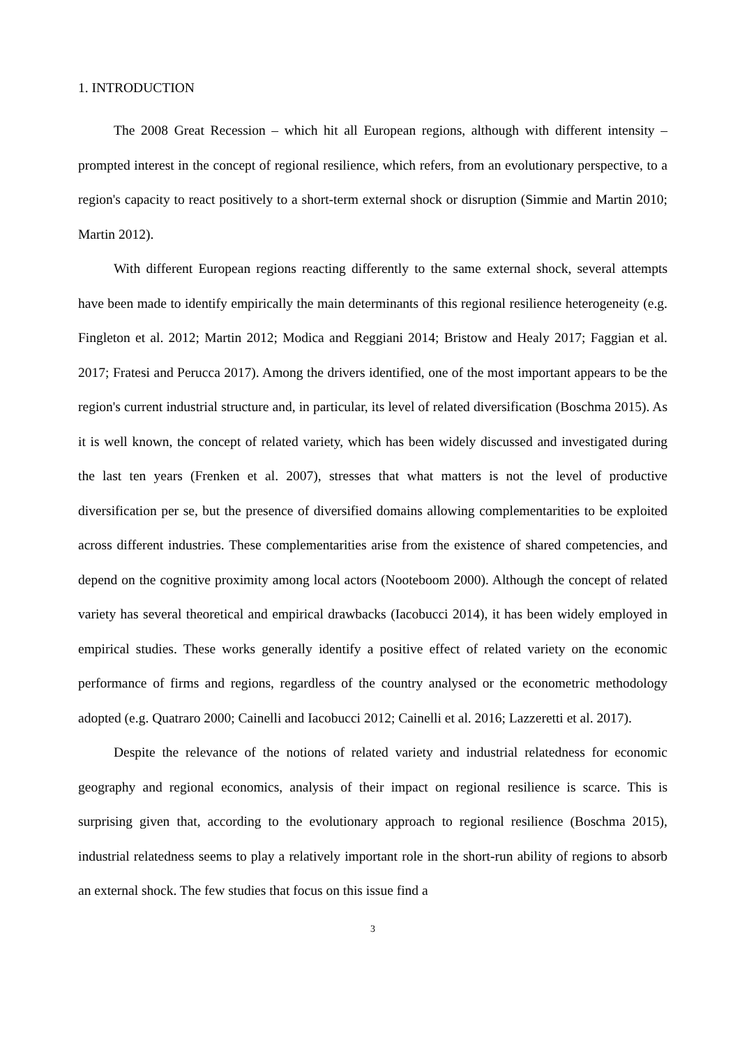1. INTRODUCTION
The 2008 Great Recession – which hit all European regions, although with different intensity – prompted interest in the concept of regional resilience, which refers, from an evolutionary perspective, to a region's capacity to react positively to a short-term external shock or disruption (Simmie and Martin 2010; Martin 2012).
With different European regions reacting differently to the same external shock, several attempts have been made to identify empirically the main determinants of this regional resilience heterogeneity (e.g. Fingleton et al. 2012; Martin 2012; Modica and Reggiani 2014; Bristow and Healy 2017; Faggian et al. 2017; Fratesi and Perucca 2017). Among the drivers identified, one of the most important appears to be the region's current industrial structure and, in particular, its level of related diversification (Boschma 2015). As it is well known, the concept of related variety, which has been widely discussed and investigated during the last ten years (Frenken et al. 2007), stresses that what matters is not the level of productive diversification per se, but the presence of diversified domains allowing complementarities to be exploited across different industries. These complementarities arise from the existence of shared competencies, and depend on the cognitive proximity among local actors (Nooteboom 2000). Although the concept of related variety has several theoretical and empirical drawbacks (Iacobucci 2014), it has been widely employed in empirical studies. These works generally identify a positive effect of related variety on the economic performance of firms and regions, regardless of the country analysed or the econometric methodology adopted (e.g. Quatraro 2000; Cainelli and Iacobucci 2012; Cainelli et al. 2016; Lazzeretti et al. 2017).
Despite the relevance of the notions of related variety and industrial relatedness for economic geography and regional economics, analysis of their impact on regional resilience is scarce. This is surprising given that, according to the evolutionary approach to regional resilience (Boschma 2015), industrial relatedness seems to play a relatively important role in the short-run ability of regions to absorb an external shock. The few studies that focus on this issue find a
3